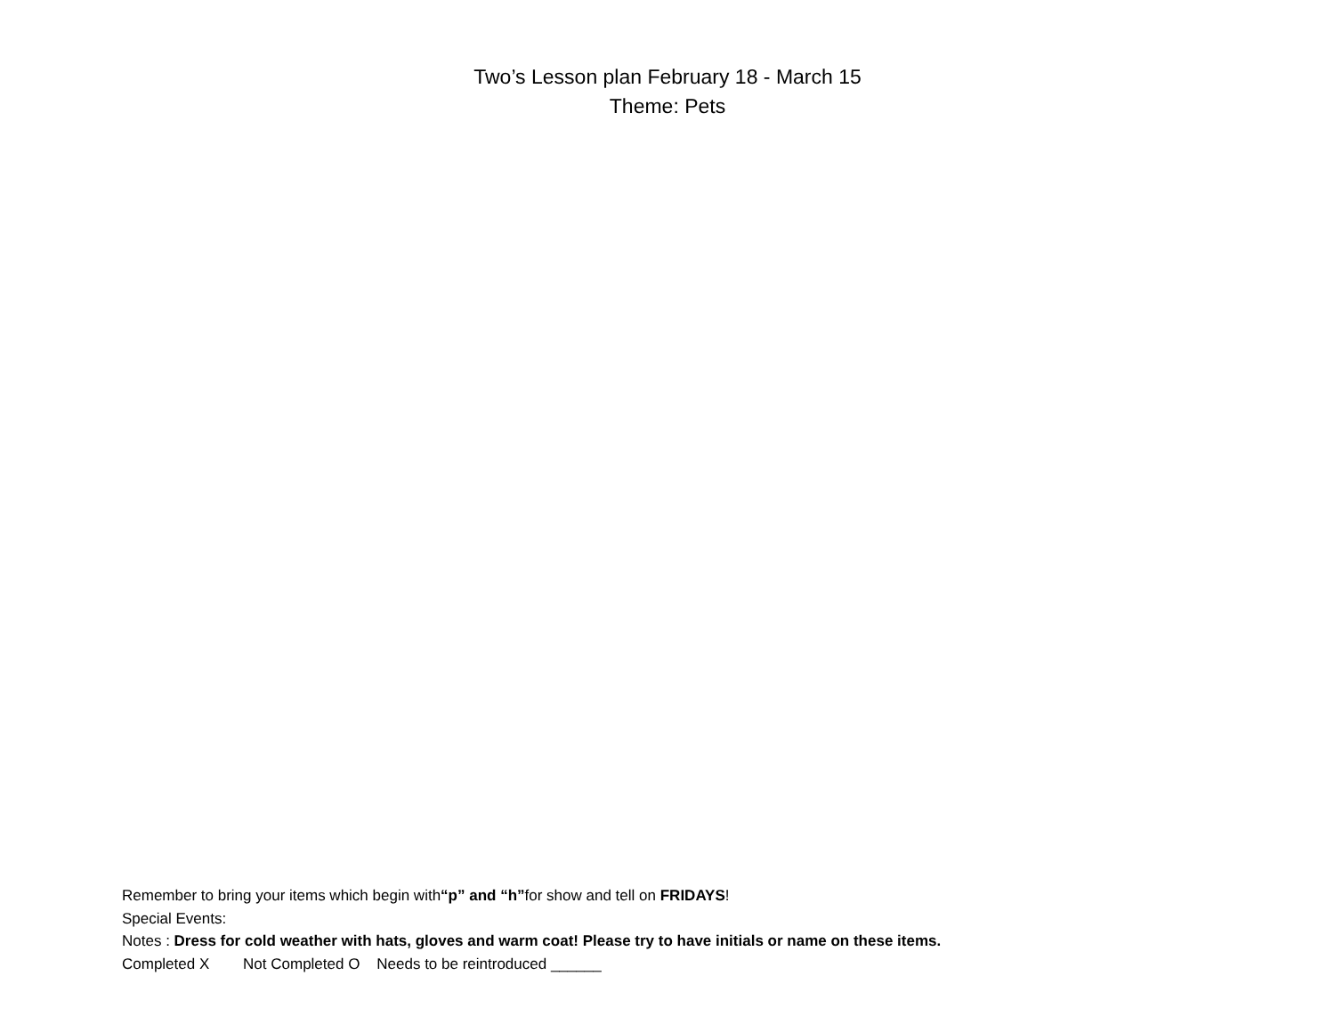Two’s Lesson plan February 18 - March 15
Theme: Pets
Remember to bring your items which begin with“p” and “h”for show and tell on FRIDAYS!
Special Events:
Notes : Dress for cold weather with hats, gloves and warm coat! Please try to have initials or name on these items.
Completed X Not Completed O Needs to be reintroduced ______